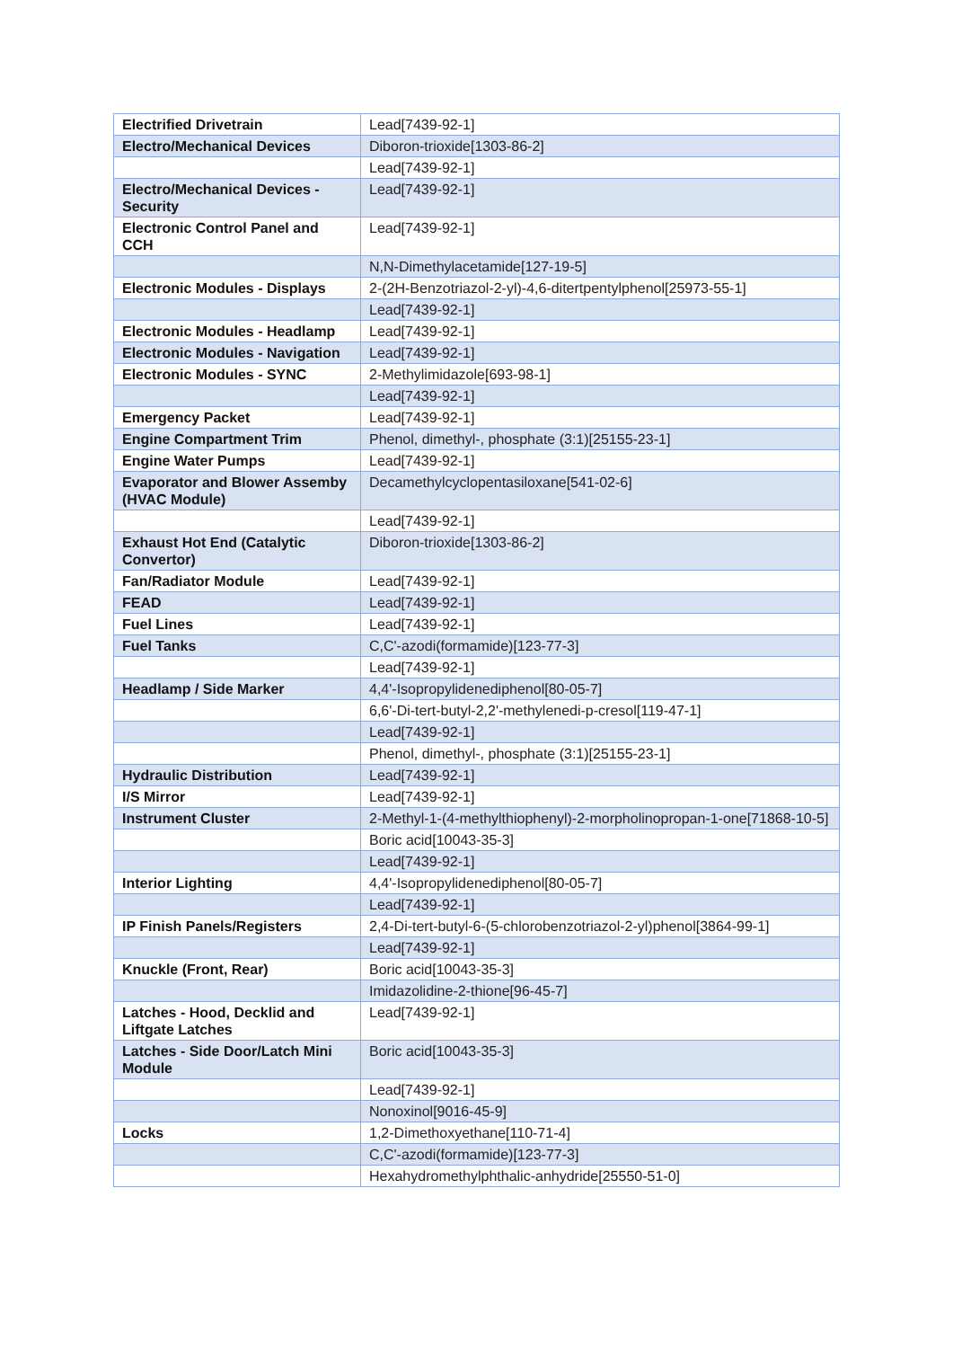| Electrified Drivetrain | Lead[7439-92-1] |
| Electro/Mechanical Devices | Diboron-trioxide[1303-86-2] |
| | Lead[7439-92-1] |
| Electro/Mechanical Devices - Security | Lead[7439-92-1] |
| Electronic Control Panel and CCH | Lead[7439-92-1] |
| | N,N-Dimethylacetamide[127-19-5] |
| Electronic Modules - Displays | 2-(2H-Benzotriazol-2-yl)-4,6-ditertpentylphenol[25973-55-1] |
| | Lead[7439-92-1] |
| Electronic Modules - Headlamp | Lead[7439-92-1] |
| Electronic Modules - Navigation | Lead[7439-92-1] |
| Electronic Modules - SYNC | 2-Methylimidazole[693-98-1] |
| | Lead[7439-92-1] |
| Emergency Packet | Lead[7439-92-1] |
| Engine Compartment Trim | Phenol, dimethyl-, phosphate (3:1)[25155-23-1] |
| Engine Water Pumps | Lead[7439-92-1] |
| Evaporator and Blower Assemby (HVAC Module) | Decamethylcyclopentasiloxane[541-02-6] |
| | Lead[7439-92-1] |
| Exhaust Hot End (Catalytic Convertor) | Diboron-trioxide[1303-86-2] |
| Fan/Radiator Module | Lead[7439-92-1] |
| FEAD | Lead[7439-92-1] |
| Fuel Lines | Lead[7439-92-1] |
| Fuel Tanks | C,C'-azodi(formamide)[123-77-3] |
| | Lead[7439-92-1] |
| Headlamp / Side Marker | 4,4'-Isopropylidenediphenol[80-05-7] |
| | 6,6'-Di-tert-butyl-2,2'-methylenedi-p-cresol[119-47-1] |
| | Lead[7439-92-1] |
| | Phenol, dimethyl-, phosphate (3:1)[25155-23-1] |
| Hydraulic Distribution | Lead[7439-92-1] |
| I/S Mirror | Lead[7439-92-1] |
| Instrument Cluster | 2-Methyl-1-(4-methylthiophenyl)-2-morpholinopropan-1-one[71868-10-5] |
| | Boric acid[10043-35-3] |
| | Lead[7439-92-1] |
| Interior Lighting | 4,4'-Isopropylidenediphenol[80-05-7] |
| | Lead[7439-92-1] |
| IP Finish Panels/Registers | 2,4-Di-tert-butyl-6-(5-chlorobenzotriazol-2-yl)phenol[3864-99-1] |
| | Lead[7439-92-1] |
| Knuckle (Front, Rear) | Boric acid[10043-35-3] |
| | Imidazolidine-2-thione[96-45-7] |
| Latches - Hood, Decklid and Liftgate Latches | Lead[7439-92-1] |
| Latches - Side Door/Latch Mini Module | Boric acid[10043-35-3] |
| | Lead[7439-92-1] |
| | Nonoxinol[9016-45-9] |
| Locks | 1,2-Dimethoxyethane[110-71-4] |
| | C,C'-azodi(formamide)[123-77-3] |
| | Hexahydromethylphthalic-anhydride[25550-51-0] |